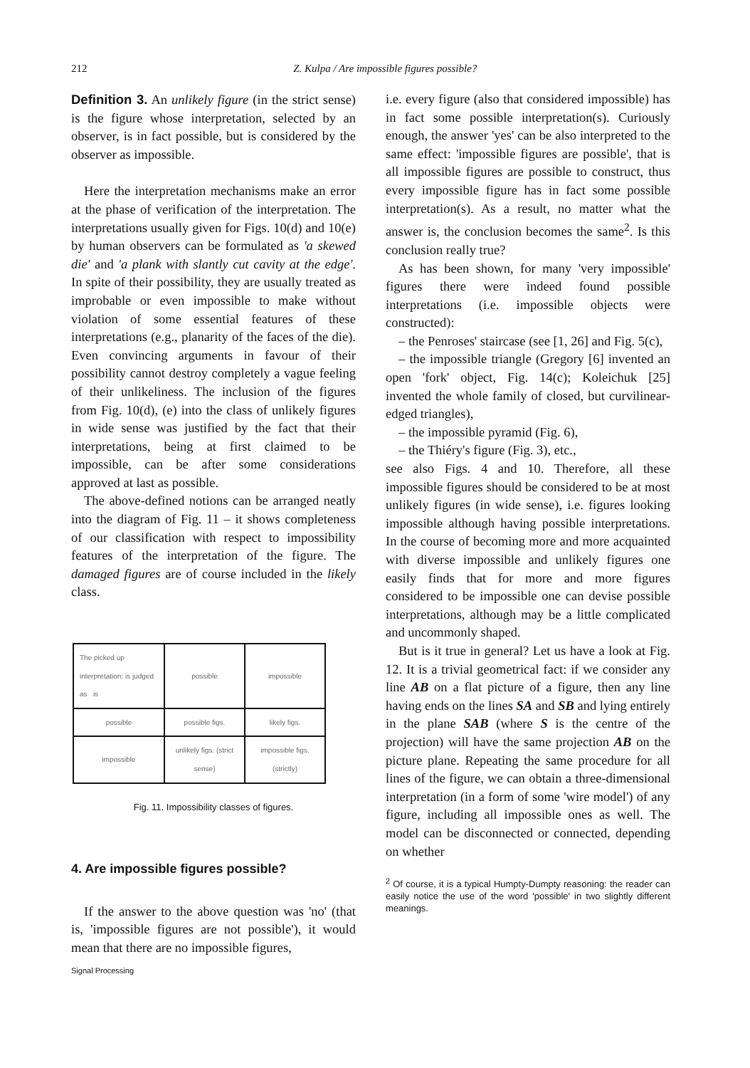212 Z. Kulpa / Are impossible figures possible?
Definition 3. An unlikely figure (in the strict sense) is the figure whose interpretation, selected by an observer, is in fact possible, but is considered by the observer as impossible.
Here the interpretation mechanisms make an error at the phase of verification of the interpretation. The interpretations usually given for Figs. 10(d) and 10(e) by human observers can be formulated as 'a skewed die' and 'a plank with slantly cut cavity at the edge'. In spite of their possibility, they are usually treated as improbable or even impossible to make without violation of some essential features of these interpretations (e.g., planarity of the faces of the die). Even convincing arguments in favour of their possibility cannot destroy completely a vague feeling of their unlikeliness. The inclusion of the figures from Fig. 10(d), (e) into the class of unlikely figures in wide sense was justified by the fact that their interpretations, being at first claimed to be impossible, can be after some considerations approved at last as possible.
The above-defined notions can be arranged neatly into the diagram of Fig. 11 – it shows completeness of our classification with respect to impossibility features of the interpretation of the figure. The damaged figures are of course included in the likely class.
| The picked up interpretation: is judged as is | possible | impossible |
| possible | possible figs. | likely figs. |
| impossible | unlikely figs. (strict sense) | impossible figs. (strictly) |
Fig. 11. Impossibility classes of figures.
4. Are impossible figures possible?
If the answer to the above question was 'no' (that is, 'impossible figures are not possible'), it would mean that there are no impossible figures,
Signal Processing
i.e. every figure (also that considered impossible) has in fact some possible interpretation(s). Curiously enough, the answer 'yes' can be also interpreted to the same effect: 'impossible figures are possible', that is all impossible figures are possible to construct, thus every impossible figure has in fact some possible interpretation(s). As a result, no matter what the answer is, the conclusion becomes the same<sup>2</sup>. Is this conclusion really true?
As has been shown, for many 'very impossible' figures there were indeed found possible interpretations (i.e. impossible objects were constructed):
– the Penroses' staircase (see [1, 26] and Fig. 5(c),
– the impossible triangle (Gregory [6] invented an open 'fork' object, Fig. 14(c); Koleichuk [25] invented the whole family of closed, but curvilinear-edged triangles),
– the impossible pyramid (Fig. 6),
– the Thiéry's figure (Fig. 3), etc.,
see also Figs. 4 and 10. Therefore, all these impossible figures should be considered to be at most unlikely figures (in wide sense), i.e. figures looking impossible although having possible interpretations. In the course of becoming more and more acquainted with diverse impossible and unlikely figures one easily finds that for more and more figures considered to be impossible one can devise possible interpretations, although may be a little complicated and uncommonly shaped.
But is it true in general? Let us have a look at Fig. 12. It is a trivial geometrical fact: if we consider any line AB on a flat picture of a figure, then any line having ends on the lines SA and SB and lying entirely in the plane SAB (where S is the centre of the projection) will have the same projection AB on the picture plane. Repeating the same procedure for all lines of the figure, we can obtain a three-dimensional interpretation (in a form of some 'wire model') of any figure, including all impossible ones as well. The model can be disconnected or connected, depending on whether
<sup>2</sup> Of course, it is a typical Humpty-Dumpty reasoning: the reader can easily notice the use of the word 'possible' in two slightly different meanings.